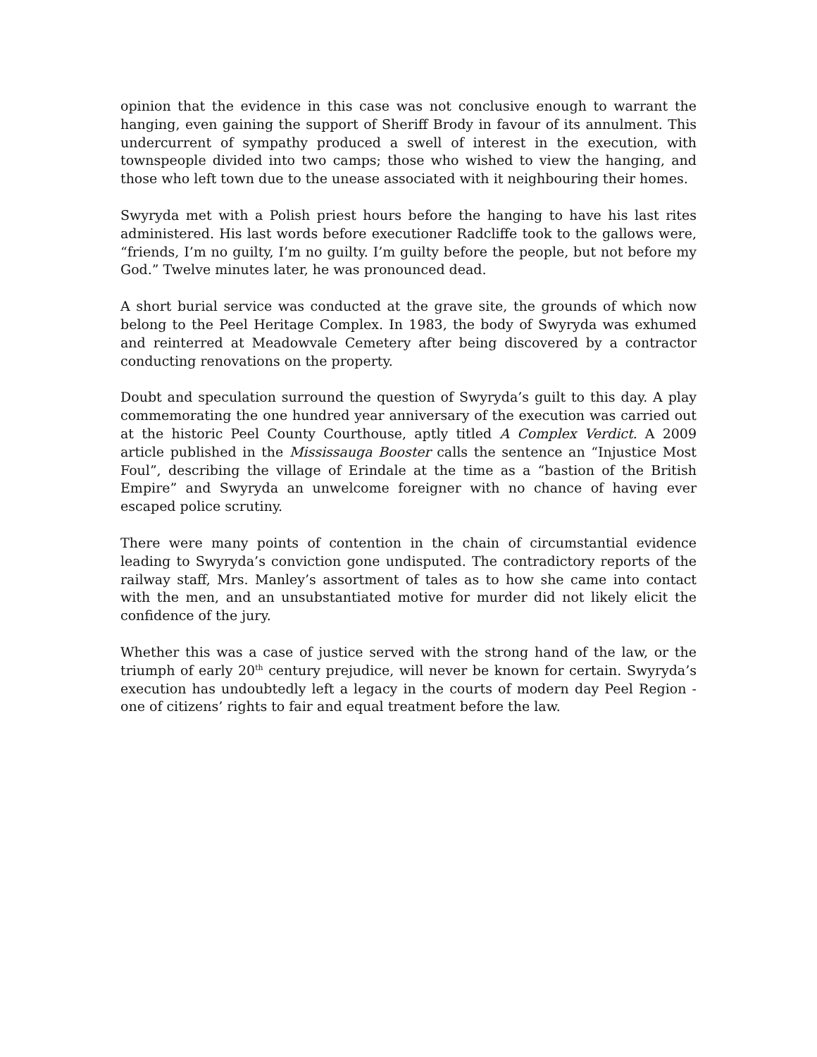opinion that the evidence in this case was not conclusive enough to warrant the hanging, even gaining the support of Sheriff Brody in favour of its annulment. This undercurrent of sympathy produced a swell of interest in the execution, with townspeople divided into two camps; those who wished to view the hanging, and those who left town due to the unease associated with it neighbouring their homes.
Swyryda met with a Polish priest hours before the hanging to have his last rites administered. His last words before executioner Radcliffe took to the gallows were, “friends, I’m no guilty, I’m no guilty. I’m guilty before the people, but not before my God.” Twelve minutes later, he was pronounced dead.
A short burial service was conducted at the grave site, the grounds of which now belong to the Peel Heritage Complex. In 1983, the body of Swyryda was exhumed and reinterred at Meadowvale Cemetery after being discovered by a contractor conducting renovations on the property.
Doubt and speculation surround the question of Swyryda’s guilt to this day. A play commemorating the one hundred year anniversary of the execution was carried out at the historic Peel County Courthouse, aptly titled A Complex Verdict. A 2009 article published in the Mississauga Booster calls the sentence an “Injustice Most Foul”, describing the village of Erindale at the time as a “bastion of the British Empire” and Swyryda an unwelcome foreigner with no chance of having ever escaped police scrutiny.
There were many points of contention in the chain of circumstantial evidence leading to Swyryda’s conviction gone undisputed. The contradictory reports of the railway staff, Mrs. Manley’s assortment of tales as to how she came into contact with the men, and an unsubstantiated motive for murder did not likely elicit the confidence of the jury.
Whether this was a case of justice served with the strong hand of the law, or the triumph of early 20<sup>th</sup> century prejudice, will never be known for certain. Swyryda’s execution has undoubtedly left a legacy in the courts of modern day Peel Region - one of citizens’ rights to fair and equal treatment before the law.